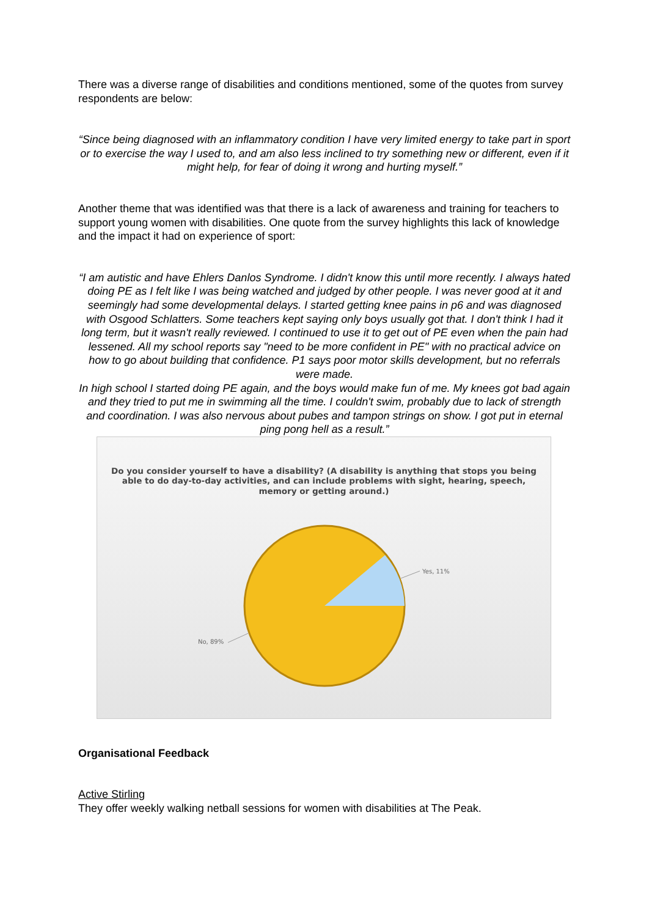There was a diverse range of disabilities and conditions mentioned, some of the quotes from survey respondents are below:
“Since being diagnosed with an inflammatory condition I have very limited energy to take part in sport or to exercise the way I used to, and am also less inclined to try something new or different, even if it might help, for fear of doing it wrong and hurting myself.”
Another theme that was identified was that there is a lack of awareness and training for teachers to support young women with disabilities. One quote from the survey highlights this lack of knowledge and the impact it had on experience of sport:
“I am autistic and have Ehlers Danlos Syndrome. I didn't know this until more recently. I always hated doing PE as I felt like I was being watched and judged by other people. I was never good at it and seemingly had some developmental delays. I started getting knee pains in p6 and was diagnosed with Osgood Schlatters. Some teachers kept saying only boys usually got that. I don't think I had it long term, but it wasn't really reviewed. I continued to use it to get out of PE even when the pain had lessened. All my school reports say "need to be more confident in PE" with no practical advice on how to go about building that confidence. P1 says poor motor skills development, but no referrals were made.
In high school I started doing PE again, and the boys would make fun of me. My knees got bad again and they tried to put me in swimming all the time. I couldn't swim, probably due to lack of strength and coordination. I was also nervous about pubes and tampon strings on show. I got put in eternal ping pong hell as a result.”
Do you consider yourself to have a disability? (A disability is anything that stops you being able to do day-to-day activities, and can include problems with sight, hearing, speech, memory or getting around.)
Yes, 11%
No, 89%
Organisational Feedback
Active Stirling
They offer weekly walking netball sessions for women with disabilities at The Peak.